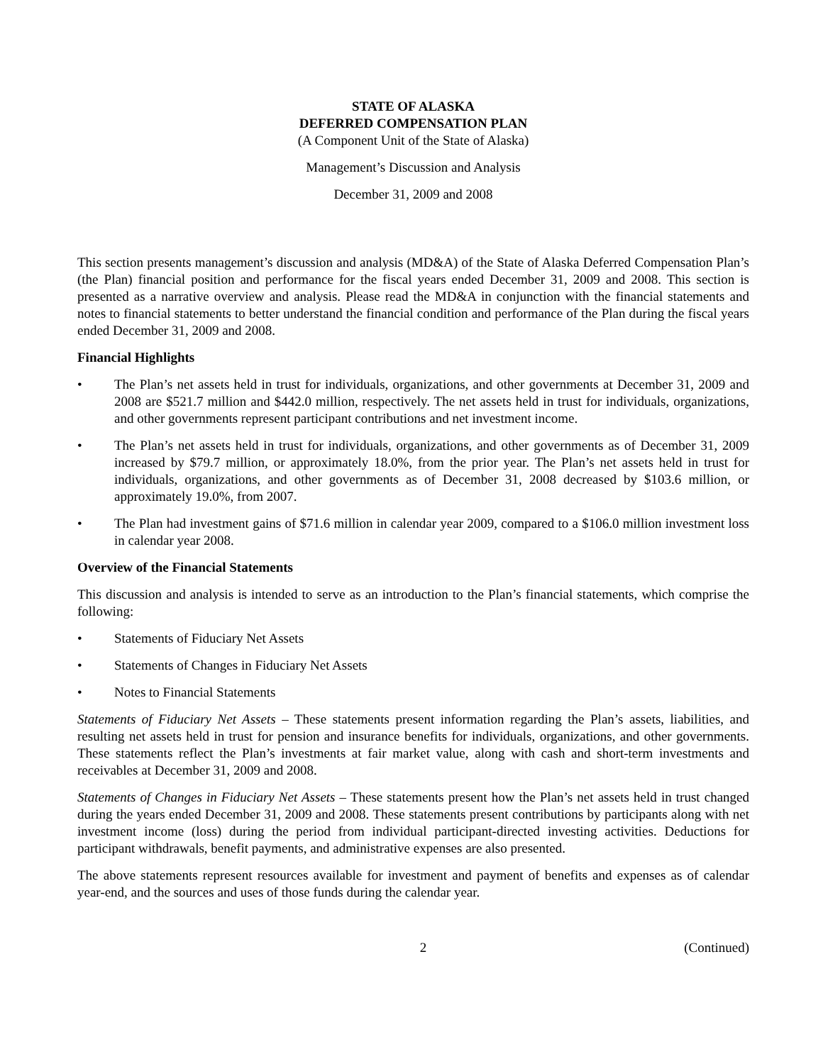STATE OF ALASKA
DEFERRED COMPENSATION PLAN
(A Component Unit of the State of Alaska)
Management’s Discussion and Analysis
December 31, 2009 and 2008
This section presents management’s discussion and analysis (MD&A) of the State of Alaska Deferred Compensation Plan’s (the Plan) financial position and performance for the fiscal years ended December 31, 2009 and 2008. This section is presented as a narrative overview and analysis. Please read the MD&A in conjunction with the financial statements and notes to financial statements to better understand the financial condition and performance of the Plan during the fiscal years ended December 31, 2009 and 2008.
Financial Highlights
• The Plan’s net assets held in trust for individuals, organizations, and other governments at December 31, 2009 and 2008 are $521.7 million and $442.0 million, respectively. The net assets held in trust for individuals, organizations, and other governments represent participant contributions and net investment income.
• The Plan’s net assets held in trust for individuals, organizations, and other governments as of December 31, 2009 increased by $79.7 million, or approximately 18.0%, from the prior year. The Plan’s net assets held in trust for individuals, organizations, and other governments as of December 31, 2008 decreased by $103.6 million, or approximately 19.0%, from 2007.
• The Plan had investment gains of $71.6 million in calendar year 2009, compared to a $106.0 million investment loss in calendar year 2008.
Overview of the Financial Statements
This discussion and analysis is intended to serve as an introduction to the Plan’s financial statements, which comprise the following:
• Statements of Fiduciary Net Assets
• Statements of Changes in Fiduciary Net Assets
• Notes to Financial Statements
Statements of Fiduciary Net Assets – These statements present information regarding the Plan’s assets, liabilities, and resulting net assets held in trust for pension and insurance benefits for individuals, organizations, and other governments. These statements reflect the Plan’s investments at fair market value, along with cash and short-term investments and receivables at December 31, 2009 and 2008.
Statements of Changes in Fiduciary Net Assets – These statements present how the Plan’s net assets held in trust changed during the years ended December 31, 2009 and 2008. These statements present contributions by participants along with net investment income (loss) during the period from individual participant-directed investing activities. Deductions for participant withdrawals, benefit payments, and administrative expenses are also presented.
The above statements represent resources available for investment and payment of benefits and expenses as of calendar year-end, and the sources and uses of those funds during the calendar year.
2 (Continued)